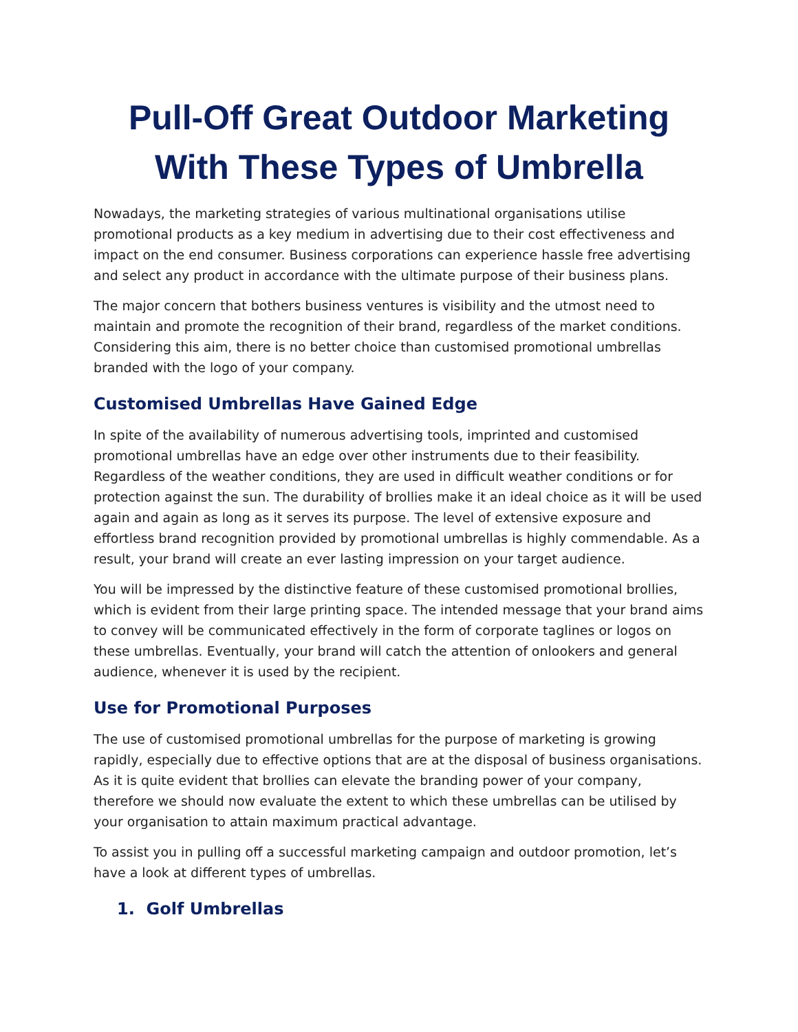Pull-Off Great Outdoor Marketing With These Types of Umbrella
Nowadays, the marketing strategies of various multinational organisations utilise promotional products as a key medium in advertising due to their cost effectiveness and impact on the end consumer. Business corporations can experience hassle free advertising and select any product in accordance with the ultimate purpose of their business plans.
The major concern that bothers business ventures is visibility and the utmost need to maintain and promote the recognition of their brand, regardless of the market conditions. Considering this aim, there is no better choice than customised promotional umbrellas branded with the logo of your company.
Customised Umbrellas Have Gained Edge
In spite of the availability of numerous advertising tools, imprinted and customised promotional umbrellas have an edge over other instruments due to their feasibility. Regardless of the weather conditions, they are used in difficult weather conditions or for protection against the sun. The durability of brollies make it an ideal choice as it will be used again and again as long as it serves its purpose. The level of extensive exposure and effortless brand recognition provided by promotional umbrellas is highly commendable. As a result, your brand will create an ever lasting impression on your target audience.
You will be impressed by the distinctive feature of these customised promotional brollies, which is evident from their large printing space. The intended message that your brand aims to convey will be communicated effectively in the form of corporate taglines or logos on these umbrellas. Eventually, your brand will catch the attention of onlookers and general audience, whenever it is used by the recipient.
Use for Promotional Purposes
The use of customised promotional umbrellas for the purpose of marketing is growing rapidly, especially due to effective options that are at the disposal of business organisations. As it is quite evident that brollies can elevate the branding power of your company, therefore we should now evaluate the extent to which these umbrellas can be utilised by your organisation to attain maximum practical advantage.
To assist you in pulling off a successful marketing campaign and outdoor promotion, let’s have a look at different types of umbrellas.
1. Golf Umbrellas